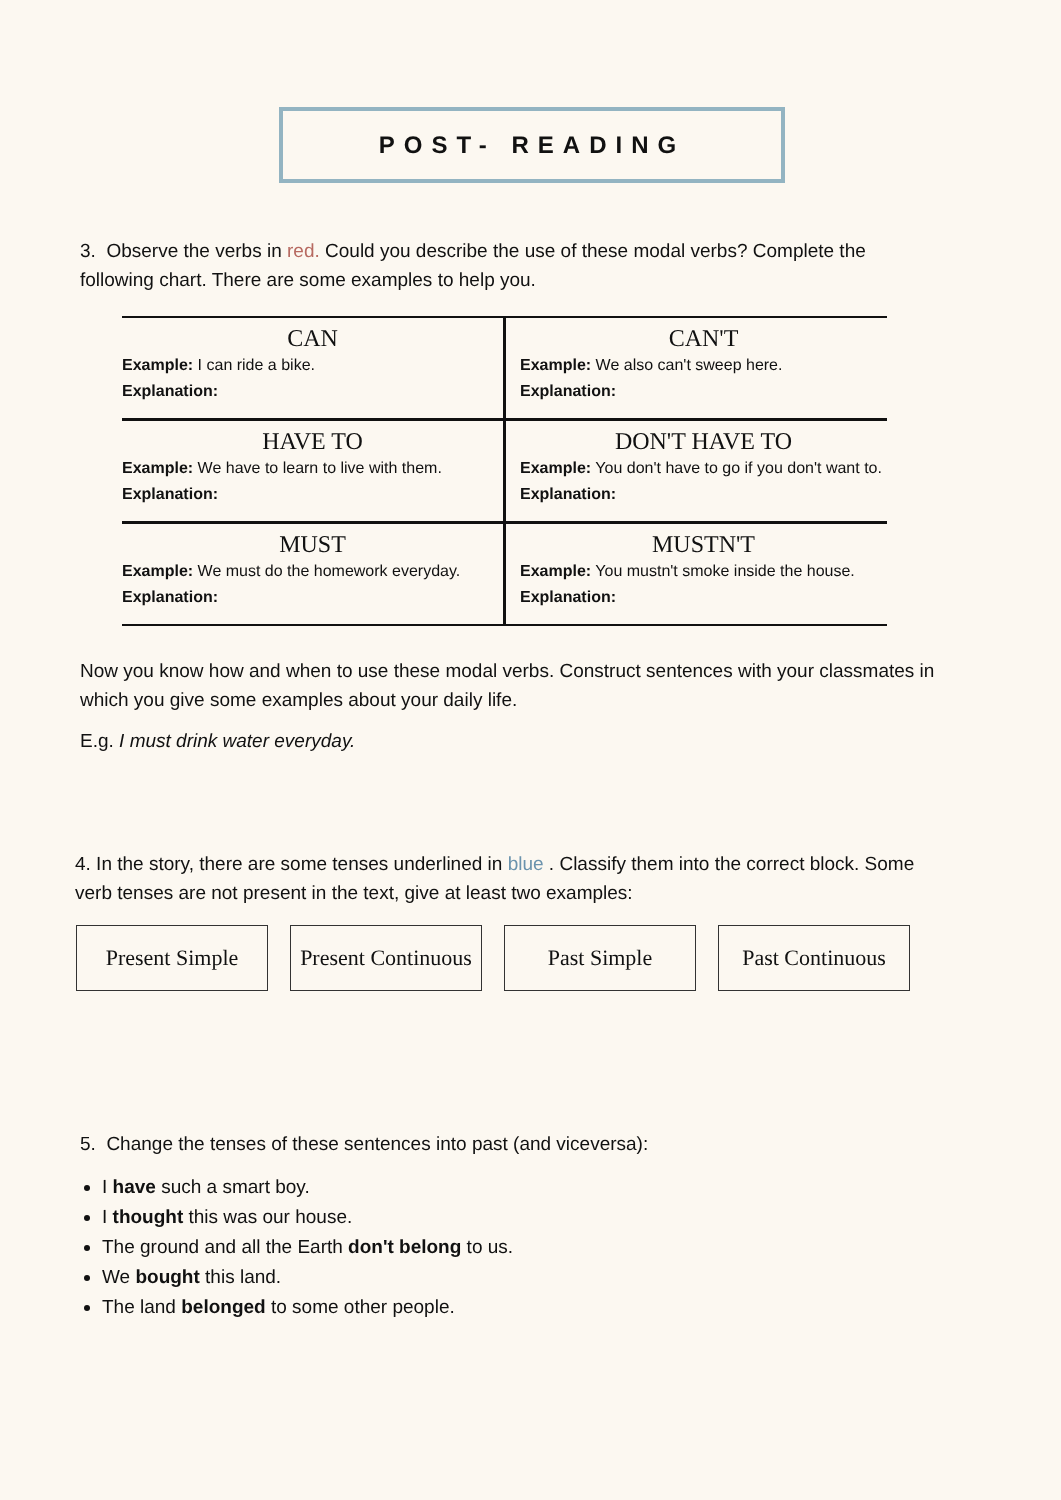POST- READING
3. Observe the verbs in red. Could you describe the use of these modal verbs? Complete the following chart. There are some examples to help you.
| CAN Example: I can ride a bike. Explanation: | CAN'T Example: We also can't sweep here. Explanation: |
| HAVE TO Example: We have to learn to live with them. Explanation: | DON'T HAVE TO Example: You don't have to go if you don't want to. Explanation: |
| MUST Example: We must do the homework everyday. Explanation: | MUSTN'T Example: You mustn't smoke inside the house. Explanation: |
Now you know how and when to use these modal verbs. Construct sentences with your classmates in which you give some examples about your daily life.
E.g. I must drink water everyday.
4. In the story, there are some tenses underlined in blue . Classify them into the correct block. Some verb tenses are not present in the text, give at least two examples:
Present Simple Present Continuous
Past Simple Past Continuous
5. Change the tenses of these sentences into past (and viceversa):
I have such a smart boy.
I thought this was our house.
The ground and all the Earth don't belong to us.
We bought this land.
The land belonged to some other people.